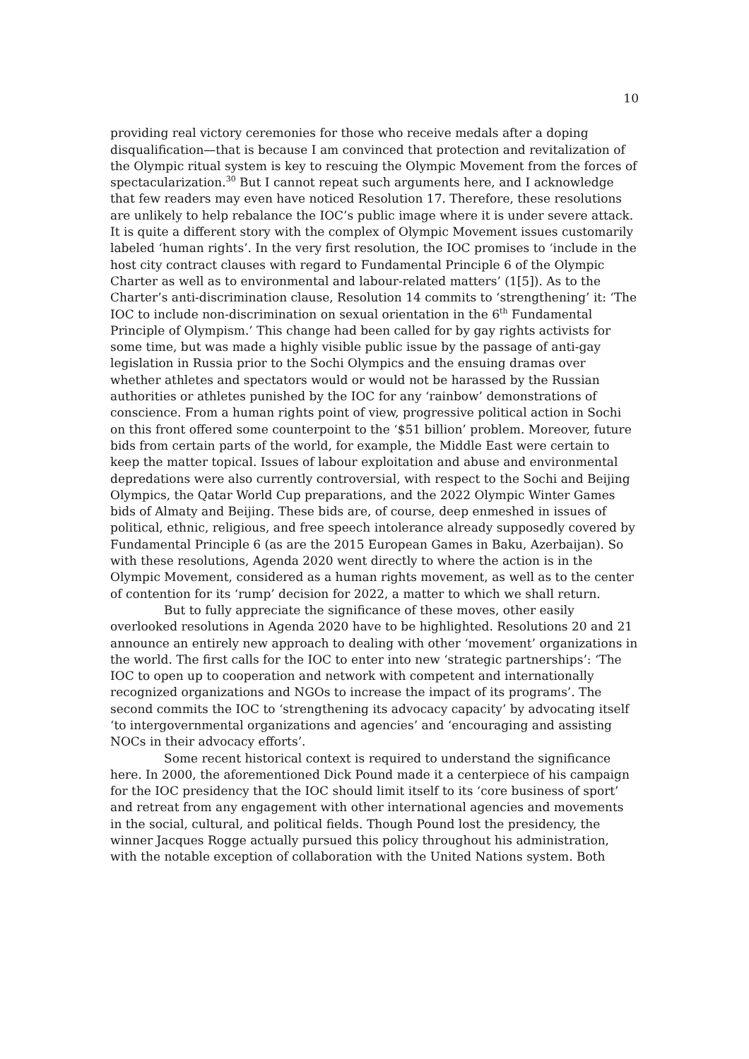10
providing real victory ceremonies for those who receive medals after a doping disqualification—that is because I am convinced that protection and revitalization of the Olympic ritual system is key to rescuing the Olympic Movement from the forces of spectacularization.<sup>30</sup> But I cannot repeat such arguments here, and I acknowledge that few readers may even have noticed Resolution 17. Therefore, these resolutions are unlikely to help rebalance the IOC’s public image where it is under severe attack. It is quite a different story with the complex of Olympic Movement issues customarily labeled ‘human rights’. In the very first resolution, the IOC promises to ‘include in the host city contract clauses with regard to Fundamental Principle 6 of the Olympic Charter as well as to environmental and labour-related matters’ (1[5]). As to the Charter’s anti-discrimination clause, Resolution 14 commits to ‘strengthening’ it: ‘The IOC to include non-discrimination on sexual orientation in the 6<sup>th</sup> Fundamental Principle of Olympism.’ This change had been called for by gay rights activists for some time, but was made a highly visible public issue by the passage of anti-gay legislation in Russia prior to the Sochi Olympics and the ensuing dramas over whether athletes and spectators would or would not be harassed by the Russian authorities or athletes punished by the IOC for any ‘rainbow’ demonstrations of conscience. From a human rights point of view, progressive political action in Sochi on this front offered some counterpoint to the ‘$51 billion’ problem. Moreover, future bids from certain parts of the world, for example, the Middle East were certain to keep the matter topical. Issues of labour exploitation and abuse and environmental depredations were also currently controversial, with respect to the Sochi and Beijing Olympics, the Qatar World Cup preparations, and the 2022 Olympic Winter Games bids of Almaty and Beijing. These bids are, of course, deep enmeshed in issues of political, ethnic, religious, and free speech intolerance already supposedly covered by Fundamental Principle 6 (as are the 2015 European Games in Baku, Azerbaijan). So with these resolutions, Agenda 2020 went directly to where the action is in the Olympic Movement, considered as a human rights movement, as well as to the center of contention for its ‘rump’ decision for 2022, a matter to which we shall return.
But to fully appreciate the significance of these moves, other easily overlooked resolutions in Agenda 2020 have to be highlighted. Resolutions 20 and 21 announce an entirely new approach to dealing with other ‘movement’ organizations in the world. The first calls for the IOC to enter into new ‘strategic partnerships’: ‘The IOC to open up to cooperation and network with competent and internationally recognized organizations and NGOs to increase the impact of its programs’. The second commits the IOC to ‘strengthening its advocacy capacity’ by advocating itself ‘to intergovernmental organizations and agencies’ and ‘encouraging and assisting NOCs in their advocacy efforts’.
Some recent historical context is required to understand the significance here. In 2000, the aforementioned Dick Pound made it a centerpiece of his campaign for the IOC presidency that the IOC should limit itself to its ‘core business of sport’ and retreat from any engagement with other international agencies and movements in the social, cultural, and political fields. Though Pound lost the presidency, the winner Jacques Rogge actually pursued this policy throughout his administration, with the notable exception of collaboration with the United Nations system. Both